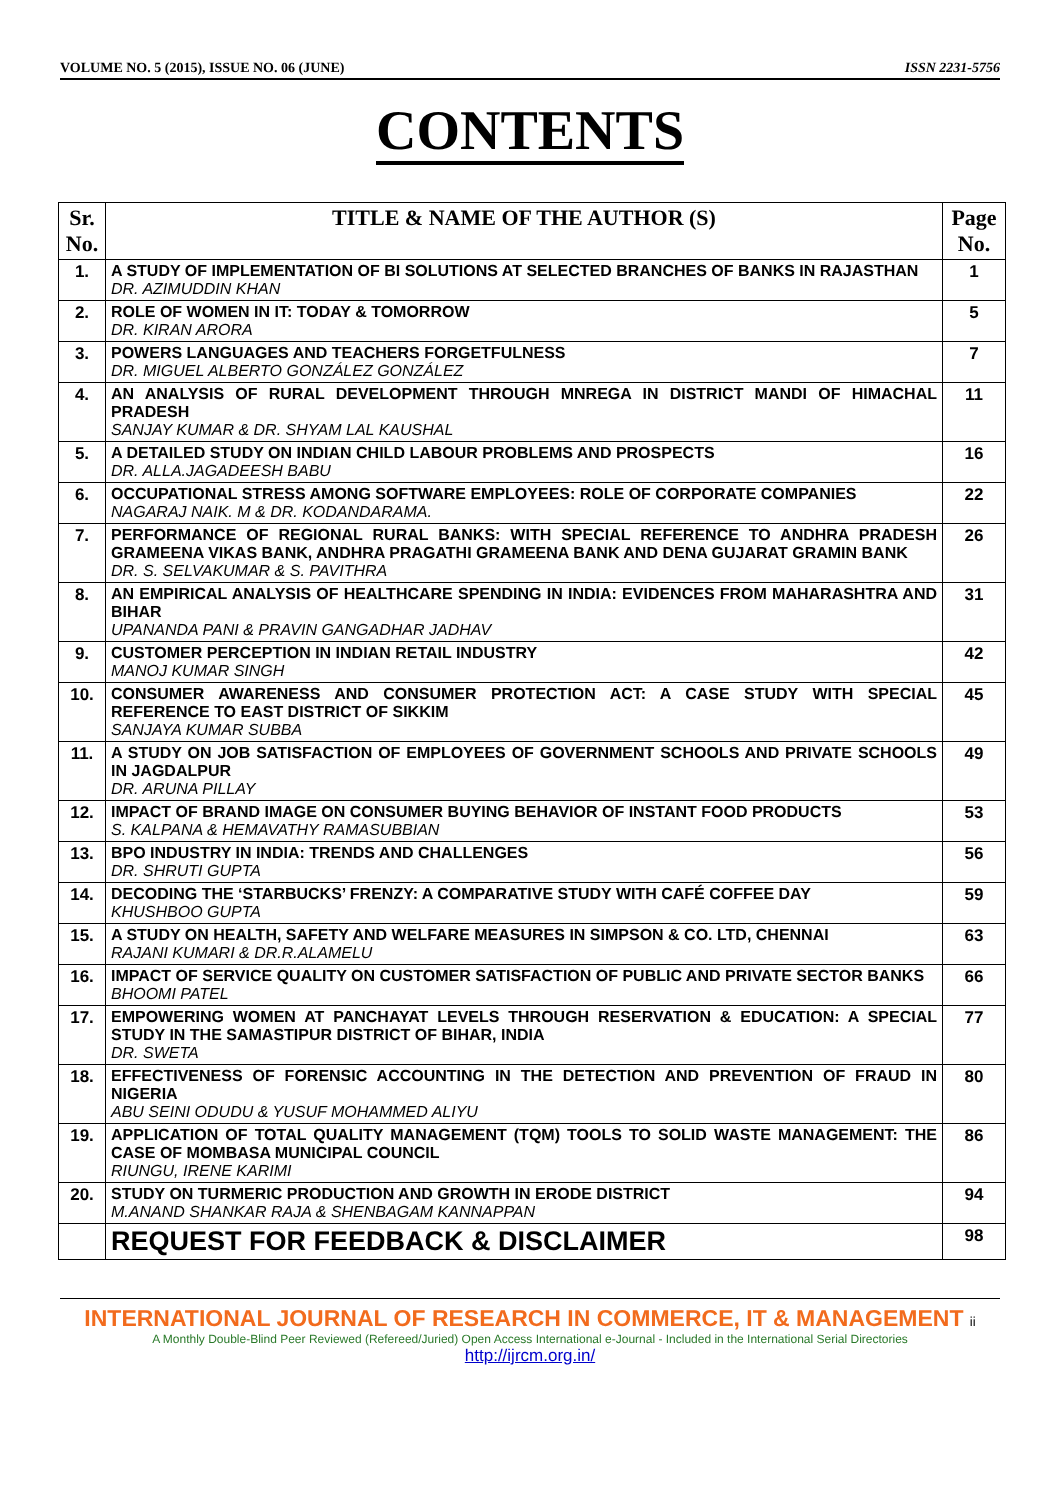VOLUME NO. 5 (2015), ISSUE NO. 06 (JUNE) ISSN 2231-5756
CONTENTS
| Sr. No. | TITLE & NAME OF THE AUTHOR (S) | Page No. |
| --- | --- | --- |
| 1. | A STUDY OF IMPLEMENTATION OF BI SOLUTIONS AT SELECTED BRANCHES OF BANKS IN RAJASTHAN DR. AZIMUDDIN KHAN | 1 |
| 2. | ROLE OF WOMEN IN IT: TODAY & TOMORROW DR. KIRAN ARORA | 5 |
| 3. | POWERS LANGUAGES AND TEACHERS FORGETFULNESS DR. MIGUEL ALBERTO GONZÁLEZ GONZÁLEZ | 7 |
| 4. | AN ANALYSIS OF RURAL DEVELOPMENT THROUGH MNREGA IN DISTRICT MANDI OF HIMACHAL PRADESH SANJAY KUMAR & DR. SHYAM LAL KAUSHAL | 11 |
| 5. | A DETAILED STUDY ON INDIAN CHILD LABOUR PROBLEMS AND PROSPECTS DR. ALLA.JAGADEESH BABU | 16 |
| 6. | OCCUPATIONAL STRESS AMONG SOFTWARE EMPLOYEES: ROLE OF CORPORATE COMPANIES NAGARAJ NAIK. M & DR. KODANDARAMA. | 22 |
| 7. | PERFORMANCE OF REGIONAL RURAL BANKS: WITH SPECIAL REFERENCE TO ANDHRA PRADESH GRAMEENA VIKAS BANK, ANDHRA PRAGATHI GRAMEENA BANK AND DENA GUJARAT GRAMIN BANK DR. S. SELVAKUMAR & S. PAVITHRA | 26 |
| 8. | AN EMPIRICAL ANALYSIS OF HEALTHCARE SPENDING IN INDIA: EVIDENCES FROM MAHARASHTRA AND BIHAR UPANANDA PANI & PRAVIN GANGADHAR JADHAV | 31 |
| 9. | CUSTOMER PERCEPTION IN INDIAN RETAIL INDUSTRY MANOJ KUMAR SINGH | 42 |
| 10. | CONSUMER AWARENESS AND CONSUMER PROTECTION ACT: A CASE STUDY WITH SPECIAL REFERENCE TO EAST DISTRICT OF SIKKIM SANJAYA KUMAR SUBBA | 45 |
| 11. | A STUDY ON JOB SATISFACTION OF EMPLOYEES OF GOVERNMENT SCHOOLS AND PRIVATE SCHOOLS IN JAGDALPUR DR. ARUNA PILLAY | 49 |
| 12. | IMPACT OF BRAND IMAGE ON CONSUMER BUYING BEHAVIOR OF INSTANT FOOD PRODUCTS S. KALPANA & HEMAVATHY RAMASUBBIAN | 53 |
| 13. | BPO INDUSTRY IN INDIA: TRENDS AND CHALLENGES DR. SHRUTI GUPTA | 56 |
| 14. | DECODING THE ‘STARBUCKS’ FRENZY: A COMPARATIVE STUDY WITH CAFÉ COFFEE DAY KHUSHBOO GUPTA | 59 |
| 15. | A STUDY ON HEALTH, SAFETY AND WELFARE MEASURES IN SIMPSON & CO. LTD, CHENNAI RAJANI KUMARI & DR.R.ALAMELU | 63 |
| 16. | IMPACT OF SERVICE QUALITY ON CUSTOMER SATISFACTION OF PUBLIC AND PRIVATE SECTOR BANKS BHOOMI PATEL | 66 |
| 17. | EMPOWERING WOMEN AT PANCHAYAT LEVELS THROUGH RESERVATION & EDUCATION: A SPECIAL STUDY IN THE SAMASTIPUR DISTRICT OF BIHAR, INDIA DR. SWETA | 77 |
| 18. | EFFECTIVENESS OF FORENSIC ACCOUNTING IN THE DETECTION AND PREVENTION OF FRAUD IN NIGERIA ABU SEINI ODUDU & YUSUF MOHAMMED ALIYU | 80 |
| 19. | APPLICATION OF TOTAL QUALITY MANAGEMENT (TQM) TOOLS TO SOLID WASTE MANAGEMENT: THE CASE OF MOMBASA MUNICIPAL COUNCIL RIUNGU, IRENE KARIMI | 86 |
| 20. | STUDY ON TURMERIC PRODUCTION AND GROWTH IN ERODE DISTRICT M.ANAND SHANKAR RAJA & SHENBAGAM KANNAPPAN | 94 |
| | REQUEST FOR FEEDBACK & DISCLAIMER | 98 |
INTERNATIONAL JOURNAL OF RESEARCH IN COMMERCE, IT & MANAGEMENT ii
A Monthly Double-Blind Peer Reviewed (Refereed/Juried) Open Access International e-Journal - Included in the International Serial Directories
http://ijrcm.org.in/